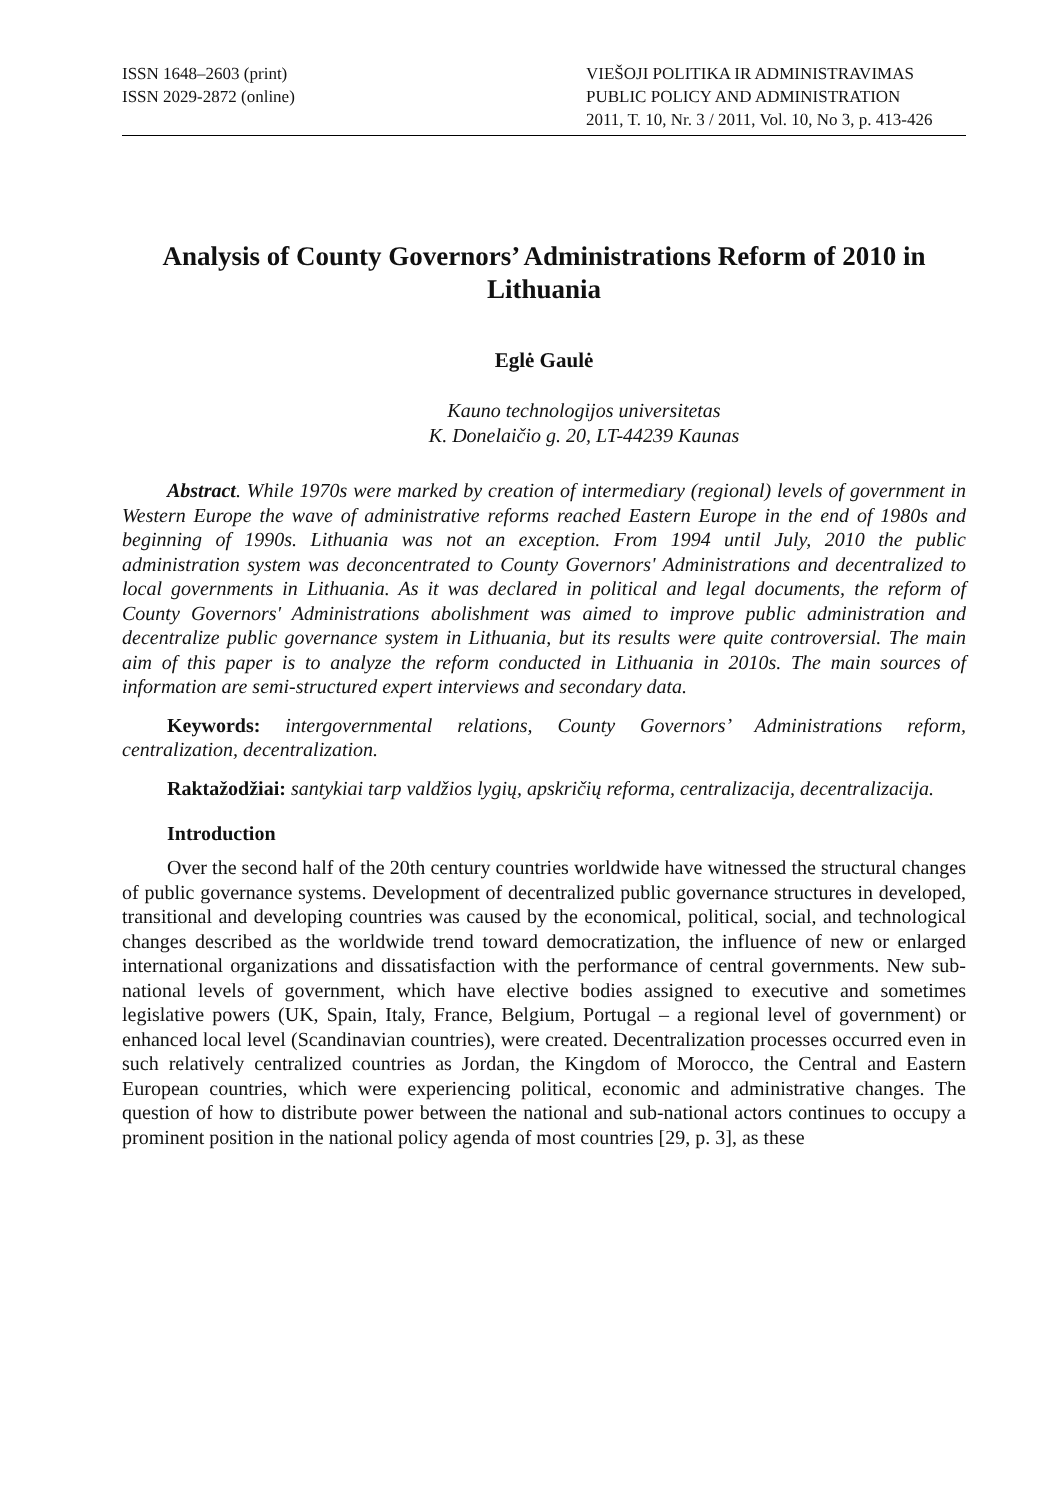ISSN 1648–2603 (print)
ISSN 2029-2872 (online)
VIEŠOJI POLITIKA IR ADMINISTRAVIMAS
PUBLIC POLICY AND ADMINISTRATION
2011, T. 10, Nr. 3 / 2011, Vol. 10, No 3, p. 413-426
Analysis of County Governors’ Administrations Reform of 2010 in Lithuania
Eglė Gaulė
Kauno technologijos universitetas
K. Donelaičio g. 20, LT-44239 Kaunas
Abstract. While 1970s were marked by creation of intermediary (regional) levels of government in Western Europe the wave of administrative reforms reached Eastern Europe in the end of 1980s and beginning of 1990s. Lithuania was not an exception. From 1994 until July, 2010 the public administration system was deconcentrated to County Governors' Administrations and decentralized to local governments in Lithuania. As it was declared in political and legal documents, the reform of County Governors' Administrations abolishment was aimed to improve public administration and decentralize public governance system in Lithuania, but its results were quite controversial. The main aim of this paper is to analyze the reform conducted in Lithuania in 2010s. The main sources of information are semi-structured expert interviews and secondary data.
Keywords: intergovernmental relations, County Governors’ Administrations reform, centralization, decentralization.
Raktažodžiai: santykiai tarp valdžios lygių, apskričių reforma, centralizacija, decentralizacija.
Introduction
Over the second half of the 20th century countries worldwide have witnessed the structural changes of public governance systems. Development of decentralized public governance structures in developed, transitional and developing countries was caused by the economical, political, social, and technological changes described as the worldwide trend toward democratization, the influence of new or enlarged international organizations and dissatisfaction with the performance of central governments. New sub-national levels of government, which have elective bodies assigned to executive and sometimes legislative powers (UK, Spain, Italy, France, Belgium, Portugal – a regional level of government) or enhanced local level (Scandinavian countries), were created. Decentralization processes occurred even in such relatively centralized countries as Jordan, the Kingdom of Morocco, the Central and Eastern European countries, which were experiencing political, economic and administrative changes. The question of how to distribute power between the national and sub-national actors continues to occupy a prominent position in the national policy agenda of most countries [29, p. 3], as these